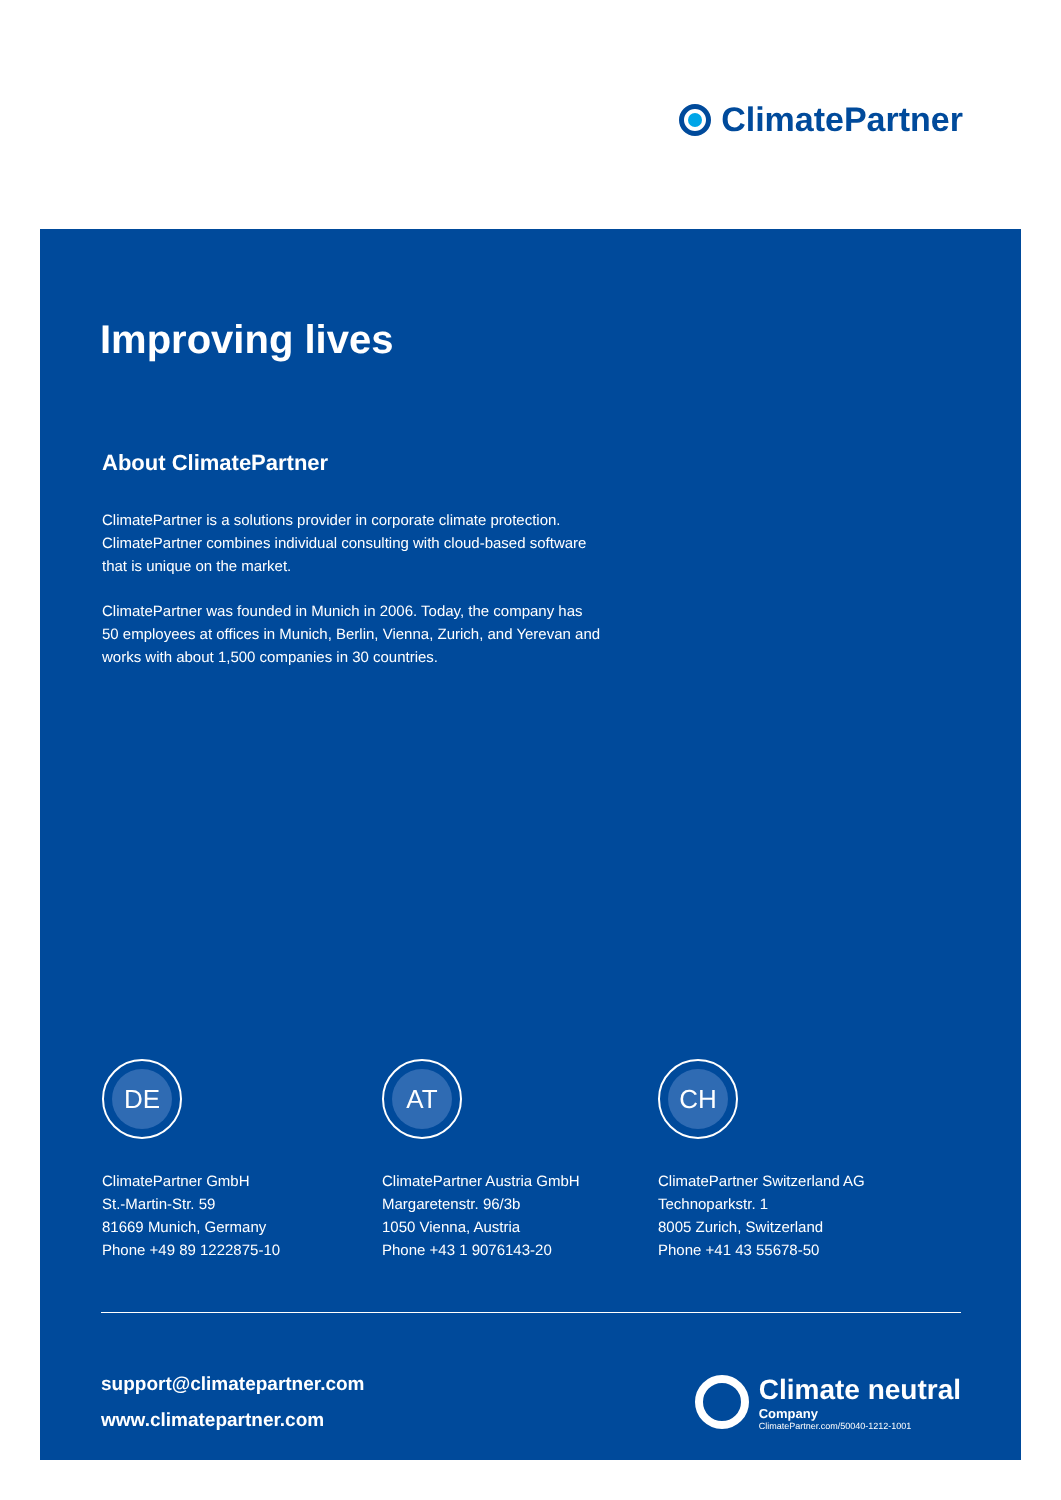ClimatePartner
Improving lives
About ClimatePartner
ClimatePartner is a solutions provider in corporate climate protection. ClimatePartner combines individual consulting with cloud-based software that is unique on the market.
ClimatePartner was founded in Munich in 2006. Today, the company has 50 employees at offices in Munich, Berlin, Vienna, Zurich, and Yerevan and works with about 1,500 companies in 30 countries.
DE
ClimatePartner GmbH
St.-Martin-Str. 59
81669 Munich, Germany
Phone +49 89 1222875-10
AT
ClimatePartner Austria GmbH
Margaretenstr. 96/3b
1050 Vienna, Austria
Phone +43 1 9076143-20
CH
ClimatePartner Switzerland AG
Technoparkstr. 1
8005 Zurich, Switzerland
Phone +41 43 55678-50
support@climatepartner.com
www.climatepartner.com
Climate neutral
Company
ClimatePartner.com/50040-1212-1001